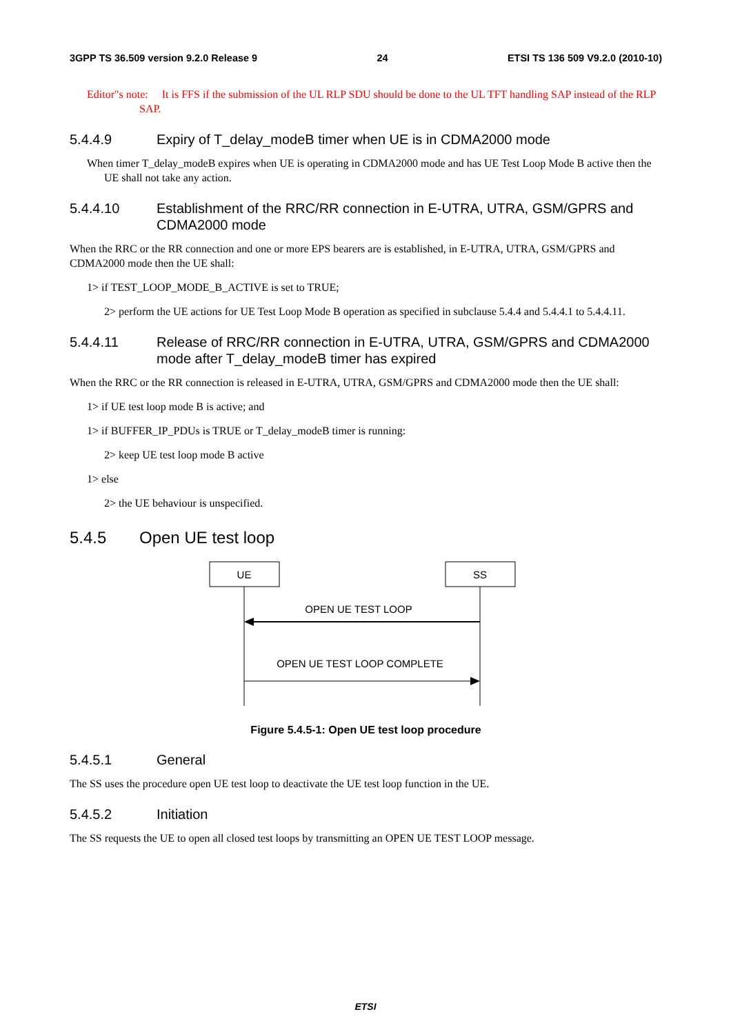3GPP TS 36.509 version 9.2.0 Release 9 24 ETSI TS 136 509 V9.2.0 (2010-10)
Editor"s note: It is FFS if the submission of the UL RLP SDU should be done to the UL TFT handling SAP instead of the RLP SAP.
5.4.4.9 Expiry of T_delay_modeB timer when UE is in CDMA2000 mode
When timer T_delay_modeB expires when UE is operating in CDMA2000 mode and has UE Test Loop Mode B active then the UE shall not take any action.
5.4.4.10 Establishment of the RRC/RR connection in E-UTRA, UTRA, GSM/GPRS and CDMA2000 mode
When the RRC or the RR connection and one or more EPS bearers are is established, in E-UTRA, UTRA, GSM/GPRS and CDMA2000 mode then the UE shall:
1> if TEST_LOOP_MODE_B_ACTIVE is set to TRUE;
2> perform the UE actions for UE Test Loop Mode B operation as specified in subclause 5.4.4 and 5.4.4.1 to 5.4.4.11.
5.4.4.11 Release of RRC/RR connection in E-UTRA, UTRA, GSM/GPRS and CDMA2000 mode after T_delay_modeB timer has expired
When the RRC or the RR connection is released in E-UTRA, UTRA, GSM/GPRS and CDMA2000 mode then the UE shall:
1> if UE test loop mode B is active; and
1> if BUFFER_IP_PDUs is TRUE or T_delay_modeB timer is running:
2> keep UE test loop mode B active
1> else
2> the UE behaviour is unspecified.
5.4.5 Open UE test loop
UE
SS
OPEN UE TEST LOOP
OPEN UE TEST LOOP COMPLETE
Figure 5.4.5-1: Open UE test loop procedure
5.4.5.1 General
The SS uses the procedure open UE test loop to deactivate the UE test loop function in the UE.
5.4.5.2 Initiation
The SS requests the UE to open all closed test loops by transmitting an OPEN UE TEST LOOP message.
ETSI